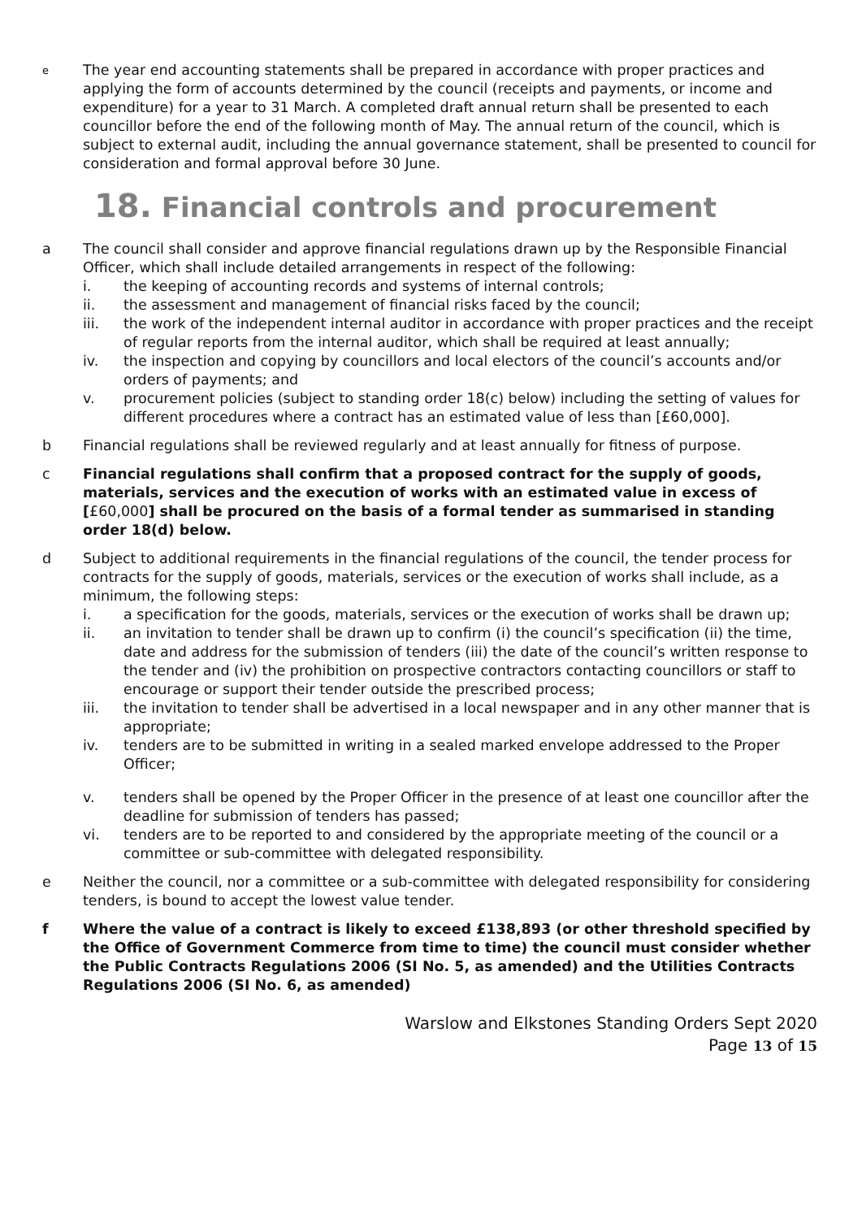e
The year end accounting statements shall be prepared in accordance with proper practices and applying the form of accounts determined by the council (receipts and payments, or income and expenditure) for a year to 31 March. A completed draft annual return shall be presented to each councillor before the end of the following month of May. The annual return of the council, which is subject to external audit, including the annual governance statement, shall be presented to council for consideration and formal approval before 30 June.
18. Financial controls and procurement
a The council shall consider and approve financial regulations drawn up by the Responsible Financial Officer, which shall include detailed arrangements in respect of the following:
i. the keeping of accounting records and systems of internal controls;
ii. the assessment and management of financial risks faced by the council;
iii. the work of the independent internal auditor in accordance with proper practices and the receipt of regular reports from the internal auditor, which shall be required at least annually;
iv. the inspection and copying by councillors and local electors of the council’s accounts and/or orders of payments; and
v. procurement policies (subject to standing order 18(c) below) including the setting of values for different procedures where a contract has an estimated value of less than [£60,000].
b Financial regulations shall be reviewed regularly and at least annually for fitness of purpose.
c Financial regulations shall confirm that a proposed contract for the supply of goods, materials, services and the execution of works with an estimated value in excess of [£60,000] shall be procured on the basis of a formal tender as summarised in standing order 18(d) below.
d Subject to additional requirements in the financial regulations of the council, the tender process for contracts for the supply of goods, materials, services or the execution of works shall include, as a minimum, the following steps:
i. a specification for the goods, materials, services or the execution of works shall be drawn up;
ii. an invitation to tender shall be drawn up to confirm (i) the council’s specification (ii) the time, date and address for the submission of tenders (iii) the date of the council’s written response to the tender and (iv) the prohibition on prospective contractors contacting councillors or staff to encourage or support their tender outside the prescribed process;
iii. the invitation to tender shall be advertised in a local newspaper and in any other manner that is appropriate;
iv. tenders are to be submitted in writing in a sealed marked envelope addressed to the Proper Officer;
v. tenders shall be opened by the Proper Officer in the presence of at least one councillor after the deadline for submission of tenders has passed;
vi. tenders are to be reported to and considered by the appropriate meeting of the council or a committee or sub-committee with delegated responsibility.
e Neither the council, nor a committee or a sub-committee with delegated responsibility for considering tenders, is bound to accept the lowest value tender.
f Where the value of a contract is likely to exceed £138,893 (or other threshold specified by the Office of Government Commerce from time to time) the council must consider whether the Public Contracts Regulations 2006 (SI No. 5, as amended) and the Utilities Contracts Regulations 2006 (SI No. 6, as amended)
Warslow and Elkstones Standing Orders Sept 2020
Page 13 of 15